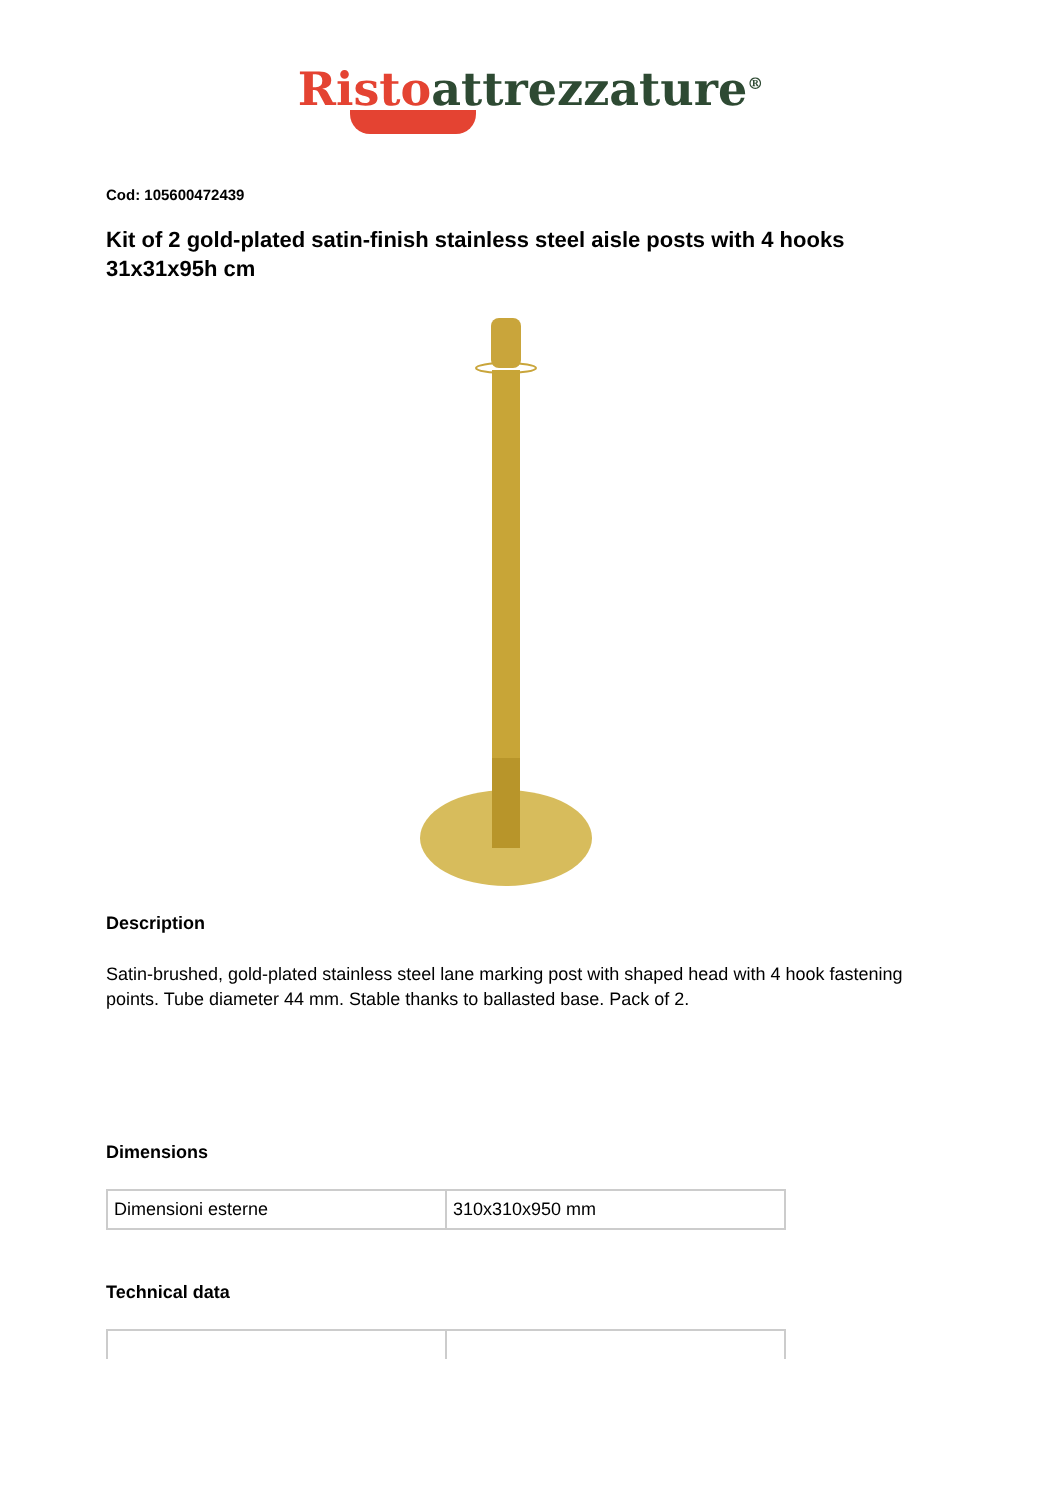Risto attrezzature<sup>®</sup>
Cod: 105600472439
Kit of 2 gold-plated satin-finish stainless steel aisle posts with 4 hooks 31x31x95h cm
Description
Satin-brushed, gold-plated stainless steel lane marking post with shaped head with 4 hook fastening points. Tube diameter 44 mm. Stable thanks to ballasted base. Pack of 2.
Dimensions
| Dimensioni esterne | 310x310x950 mm |
Technical data